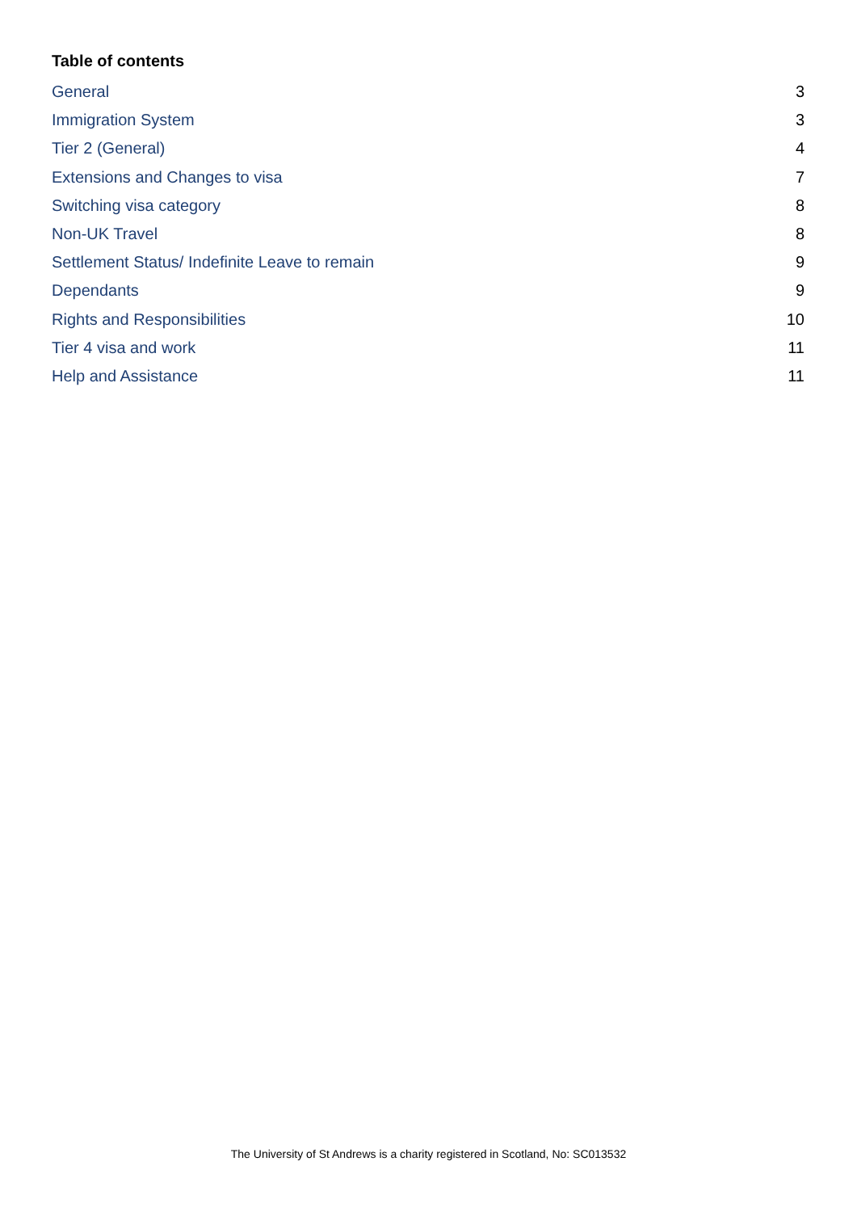Table of contents
General 3
Immigration System 3
Tier 2 (General) 4
Extensions and Changes to visa 7
Switching visa category 8
Non-UK Travel 8
Settlement Status/ Indefinite Leave to remain 9
Dependants 9
Rights and Responsibilities 10
Tier 4 visa and work 11
Help and Assistance 11
The University of St Andrews is a charity registered in Scotland, No: SC013532